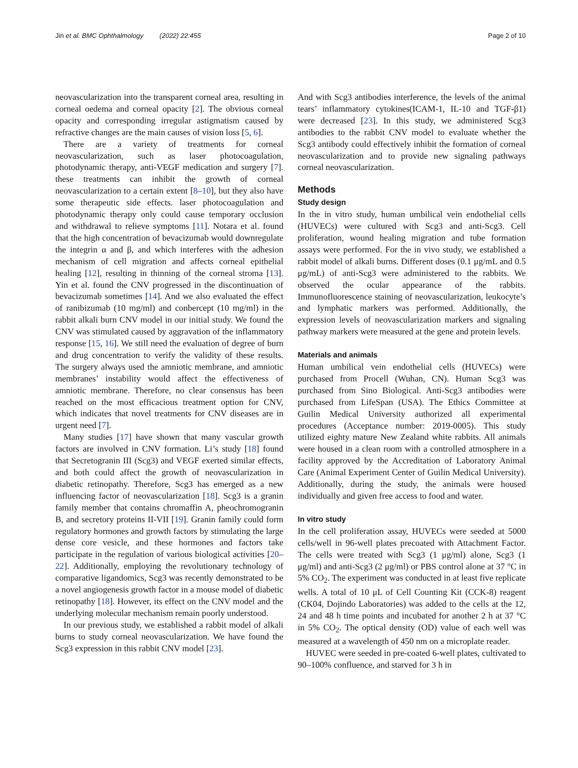Jin et al. BMC Ophthalmology (2022) 22:455
Page 2 of 10
neovascularization into the transparent corneal area, resulting in corneal oedema and corneal opacity [2]. The obvious corneal opacity and corresponding irregular astigmatism caused by refractive changes are the main causes of vision loss [5, 6].
There are a variety of treatments for corneal neovascularization, such as laser photocoagulation, photodynamic therapy, anti-VEGF medication and surgery [7]. these treatments can inhibit the growth of corneal neovascularization to a certain extent [8–10], but they also have some therapeutic side effects. laser photocoagulation and photodynamic therapy only could cause temporary occlusion and withdrawal to relieve symptoms [11]. Notara et al. found that the high concentration of bevacizumab would downregulate the integrin α and β, and which interferes with the adhesion mechanism of cell migration and affects corneal epithelial healing [12], resulting in thinning of the corneal stroma [13]. Yin et al. found the CNV progressed in the discontinuation of bevacizumab sometimes [14]. And we also evaluated the effect of ranibizumab (10 mg/ml) and conbercept (10 mg/ml) in the rabbit alkali burn CNV model in our initial study. We found the CNV was stimulated caused by aggravation of the inflammatory response [15, 16]. We still need the evaluation of degree of burn and drug concentration to verify the validity of these results. The surgery always used the amniotic membrane, and amniotic membranes’ instability would affect the effectiveness of amniotic membrane. Therefore, no clear consensus has been reached on the most efficacious treatment option for CNV, which indicates that novel treatments for CNV diseases are in urgent need [7].
Many studies [17] have shown that many vascular growth factors are involved in CNV formation. Li’s study [18] found that Secretogranin III (Scg3) and VEGF exerted similar effects, and both could affect the growth of neovascularization in diabetic retinopathy. Therefore, Scg3 has emerged as a new influencing factor of neovascularization [18]. Scg3 is a granin family member that contains chromaffin A, pheochromogranin B, and secretory proteins II-VII [19]. Granin family could form regulatory hormones and growth factors by stimulating the large dense core vesicle, and these hormones and factors take participate in the regulation of various biological activities [20–22]. Additionally, employing the revolutionary technology of comparative ligandomics, Scg3 was recently demonstrated to be a novel angiogenesis growth factor in a mouse model of diabetic retinopathy [18]. However, its effect on the CNV model and the underlying molecular mechanism remain poorly understood.
In our previous study, we established a rabbit model of alkali burns to study corneal neovascularization. We have found the Scg3 expression in this rabbit CNV model [23].
And with Scg3 antibodies interference, the levels of the animal tears’ inflammatory cytokines(ICAM-1, IL-10 and TGF-β1) were decreased [23]. In this study, we administered Scg3 antibodies to the rabbit CNV model to evaluate whether the Scg3 antibody could effectively inhibit the formation of corneal neovascularization and to provide new signaling pathways corneal neovascularization.
Methods
Study design
In the in vitro study, human umbilical vein endothelial cells (HUVECs) were cultured with Scg3 and anti-Scg3. Cell proliferation, wound healing migration and tube formation assays were performed. For the in vivo study, we established a rabbit model of alkali burns. Different doses (0.1 μg/mL and 0.5 μg/mL) of anti-Scg3 were administered to the rabbits. We observed the ocular appearance of the rabbits. Immunofluorescence staining of neovascularization, leukocyte’s and lymphatic markers was performed. Additionally, the expression levels of neovascularization markers and signaling pathway markers were measured at the gene and protein levels.
Materials and animals
Human umbilical vein endothelial cells (HUVECs) were purchased from Procell (Wuhan, CN). Human Scg3 was purchased from Sino Biological. Anti-Scg3 antibodies were purchased from LifeSpan (USA). The Ethics Committee at Guilin Medical University authorized all experimental procedures (Acceptance number: 2019-0005). This study utilized eighty mature New Zealand white rabbits. All animals were housed in a clean room with a controlled atmosphere in a facility approved by the Accreditation of Laboratory Animal Care (Animal Experiment Center of Guilin Medical University). Additionally, during the study, the animals were housed individually and given free access to food and water.
In vitro study
In the cell proliferation assay, HUVECs were seeded at 5000 cells/well in 96-well plates precoated with Attachment Factor. The cells were treated with Scg3 (1 μg/ml) alone, Scg3 (1 μg/ml) and anti-Scg3 (2 μg/ml) or PBS control alone at 37 °C in 5% CO<sub>2</sub>. The experiment was conducted in at least five replicate wells. A total of 10 μL of Cell Counting Kit (CCK-8) reagent (CK04, Dojindo Laboratories) was added to the cells at the 12, 24 and 48 h time points and incubated for another 2 h at 37 °C in 5% CO<sub>2</sub>. The optical density (OD) value of each well was measured at a wavelength of 450 nm on a microplate reader.
HUVEC were seeded in pre-coated 6-well plates, cultivated to 90–100% confluence, and starved for 3 h in